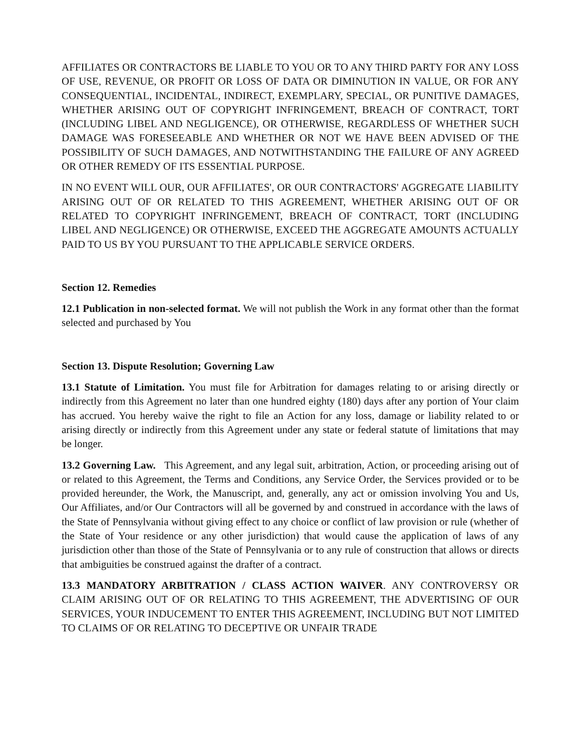AFFILIATES OR CONTRACTORS BE LIABLE TO YOU OR TO ANY THIRD PARTY FOR ANY LOSS OF USE, REVENUE, OR PROFIT OR LOSS OF DATA OR DIMINUTION IN VALUE, OR FOR ANY CONSEQUENTIAL, INCIDENTAL, INDIRECT, EXEMPLARY, SPECIAL, OR PUNITIVE DAMAGES, WHETHER ARISING OUT OF COPYRIGHT INFRINGEMENT, BREACH OF CONTRACT, TORT (INCLUDING LIBEL AND NEGLIGENCE), OR OTHERWISE, REGARDLESS OF WHETHER SUCH DAMAGE WAS FORESEEABLE AND WHETHER OR NOT WE HAVE BEEN ADVISED OF THE POSSIBILITY OF SUCH DAMAGES, AND NOTWITHSTANDING THE FAILURE OF ANY AGREED OR OTHER REMEDY OF ITS ESSENTIAL PURPOSE.
IN NO EVENT WILL OUR, OUR AFFILIATES', OR OUR CONTRACTORS' AGGREGATE LIABILITY ARISING OUT OF OR RELATED TO THIS AGREEMENT, WHETHER ARISING OUT OF OR RELATED TO COPYRIGHT INFRINGEMENT, BREACH OF CONTRACT, TORT (INCLUDING LIBEL AND NEGLIGENCE) OR OTHERWISE, EXCEED THE AGGREGATE AMOUNTS ACTUALLY PAID TO US BY YOU PURSUANT TO THE APPLICABLE SERVICE ORDERS.
Section 12. Remedies
12.1 Publication in non-selected format. We will not publish the Work in any format other than the format selected and purchased by You
Section 13. Dispute Resolution; Governing Law
13.1 Statute of Limitation. You must file for Arbitration for damages relating to or arising directly or indirectly from this Agreement no later than one hundred eighty (180) days after any portion of Your claim has accrued. You hereby waive the right to file an Action for any loss, damage or liability related to or arising directly or indirectly from this Agreement under any state or federal statute of limitations that may be longer.
13.2 Governing Law. This Agreement, and any legal suit, arbitration, Action, or proceeding arising out of or related to this Agreement, the Terms and Conditions, any Service Order, the Services provided or to be provided hereunder, the Work, the Manuscript, and, generally, any act or omission involving You and Us, Our Affiliates, and/or Our Contractors will all be governed by and construed in accordance with the laws of the State of Pennsylvania without giving effect to any choice or conflict of law provision or rule (whether of the State of Your residence or any other jurisdiction) that would cause the application of laws of any jurisdiction other than those of the State of Pennsylvania or to any rule of construction that allows or directs that ambiguities be construed against the drafter of a contract.
13.3 MANDATORY ARBITRATION / CLASS ACTION WAIVER. ANY CONTROVERSY OR CLAIM ARISING OUT OF OR RELATING TO THIS AGREEMENT, THE ADVERTISING OF OUR SERVICES, YOUR INDUCEMENT TO ENTER THIS AGREEMENT, INCLUDING BUT NOT LIMITED TO CLAIMS OF OR RELATING TO DECEPTIVE OR UNFAIR TRADE